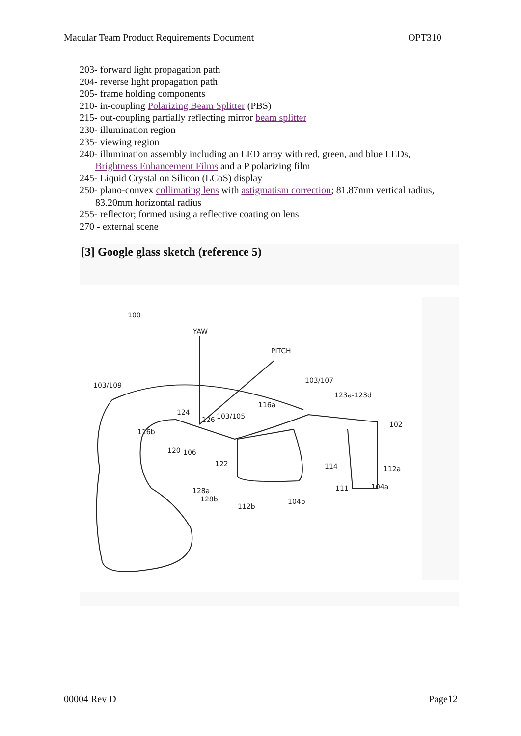Macular Team Product Requirements Document OPT310
203- forward light propagation path
204- reverse light propagation path
205- frame holding components
210- in-coupling Polarizing Beam Splitter (PBS)
215- out-coupling partially reflecting mirror beam splitter
230- illumination region
235- viewing region
240- illumination assembly including an LED array with red, green, and blue LEDs, Brightness Enhancement Films and a P polarizing film
245- Liquid Crystal on Silicon (LCoS) display
250- plano-convex collimating lens with astigmatism correction; 81.87mm vertical radius, 83.20mm horizontal radius
255- reflector; formed using a reflective coating on lens
270 - external scene
[3] Google glass sketch (reference 5)
100
YAW
PITCH
103/109
103/107
123a-123d
116a
124
126
103/105
102
116b
120
106
122
114
112a
111
104a
128a
128b
104b
112b
00004 Rev D Page12